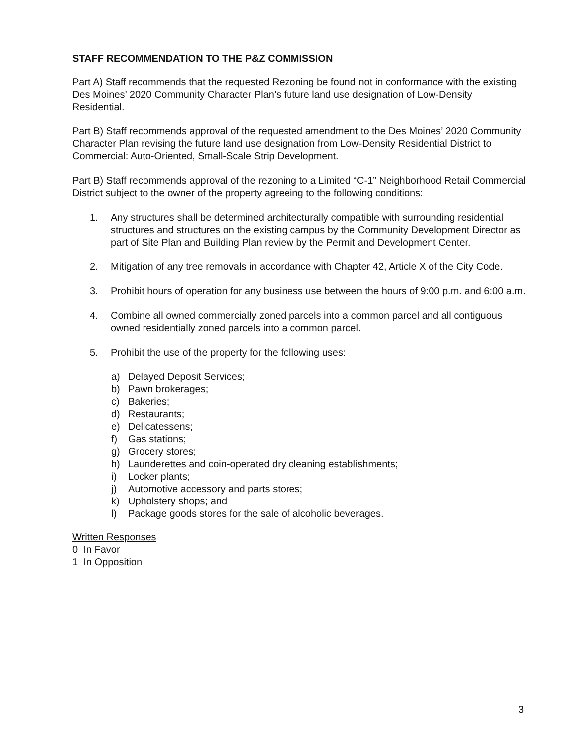STAFF RECOMMENDATION TO THE P&Z COMMISSION
Part A) Staff recommends that the requested Rezoning be found not in conformance with the existing Des Moines’ 2020 Community Character Plan’s future land use designation of Low-Density Residential.
Part B) Staff recommends approval of the requested amendment to the Des Moines’ 2020 Community Character Plan revising the future land use designation from Low-Density Residential District to Commercial: Auto-Oriented, Small-Scale Strip Development.
Part B) Staff recommends approval of the rezoning to a Limited “C-1” Neighborhood Retail Commercial District subject to the owner of the property agreeing to the following conditions:
1. Any structures shall be determined architecturally compatible with surrounding residential structures and structures on the existing campus by the Community Development Director as part of Site Plan and Building Plan review by the Permit and Development Center.
2. Mitigation of any tree removals in accordance with Chapter 42, Article X of the City Code.
3. Prohibit hours of operation for any business use between the hours of 9:00 p.m. and 6:00 a.m.
4. Combine all owned commercially zoned parcels into a common parcel and all contiguous owned residentially zoned parcels into a common parcel.
5. Prohibit the use of the property for the following uses:
a) Delayed Deposit Services;
b) Pawn brokerages;
c) Bakeries;
d) Restaurants;
e) Delicatessens;
f) Gas stations;
g) Grocery stores;
h) Launderettes and coin-operated dry cleaning establishments;
i) Locker plants;
j) Automotive accessory and parts stores;
k) Upholstery shops; and
l) Package goods stores for the sale of alcoholic beverages.
Written Responses
0 In Favor
1 In Opposition
3